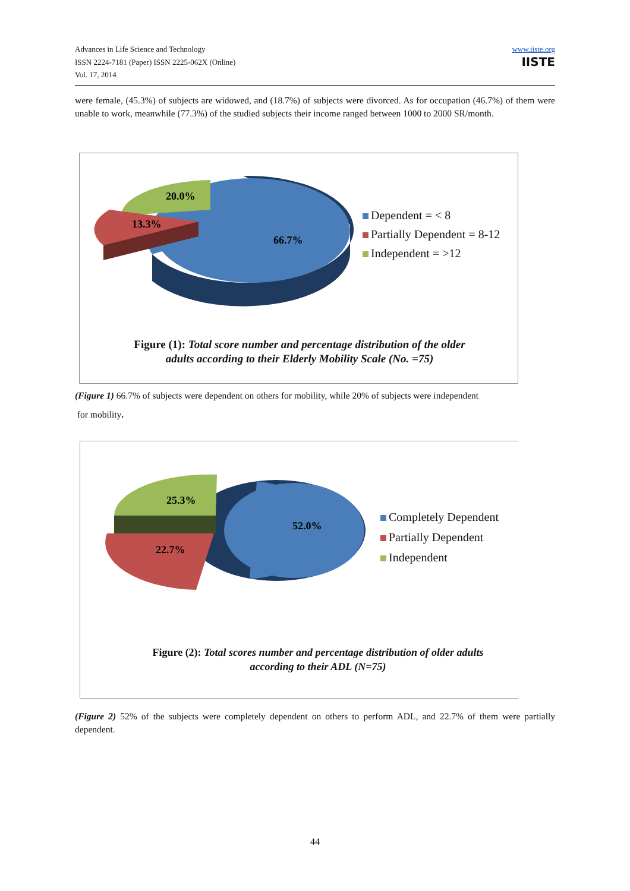Advances in Life Science and Technology
ISSN 2224-7181 (Paper) ISSN 2225-062X (Online)
Vol. 17, 2014
www.iiste.org
IISTE
were female, (45.3%) of subjects are widowed, and (18.7%) of subjects were divorced. As for occupation (46.7%) of them were unable to work, meanwhile (77.3%) of the studied subjects their income ranged between 1000 to 2000 SR/month.
20.0%
13.3%
66.7%
Dependent = < 8
Partially Dependent = 8-12
Independent = >12
Figure (1): Total score number and percentage distribution of the older adults according to their Elderly Mobility Scale (No. =75)
(Figure 1) 66.7% of subjects were dependent on others for mobility, while 20% of subjects were independent
for mobility.
25.3%
22.7%
52.0%
Completely Dependent
Partially Dependent
Independent
Figure (2): Total scores number and percentage distribution of older adults according to their ADL (N=75)
(Figure 2) 52% of the subjects were completely dependent on others to perform ADL, and 22.7% of them were partially dependent.
44